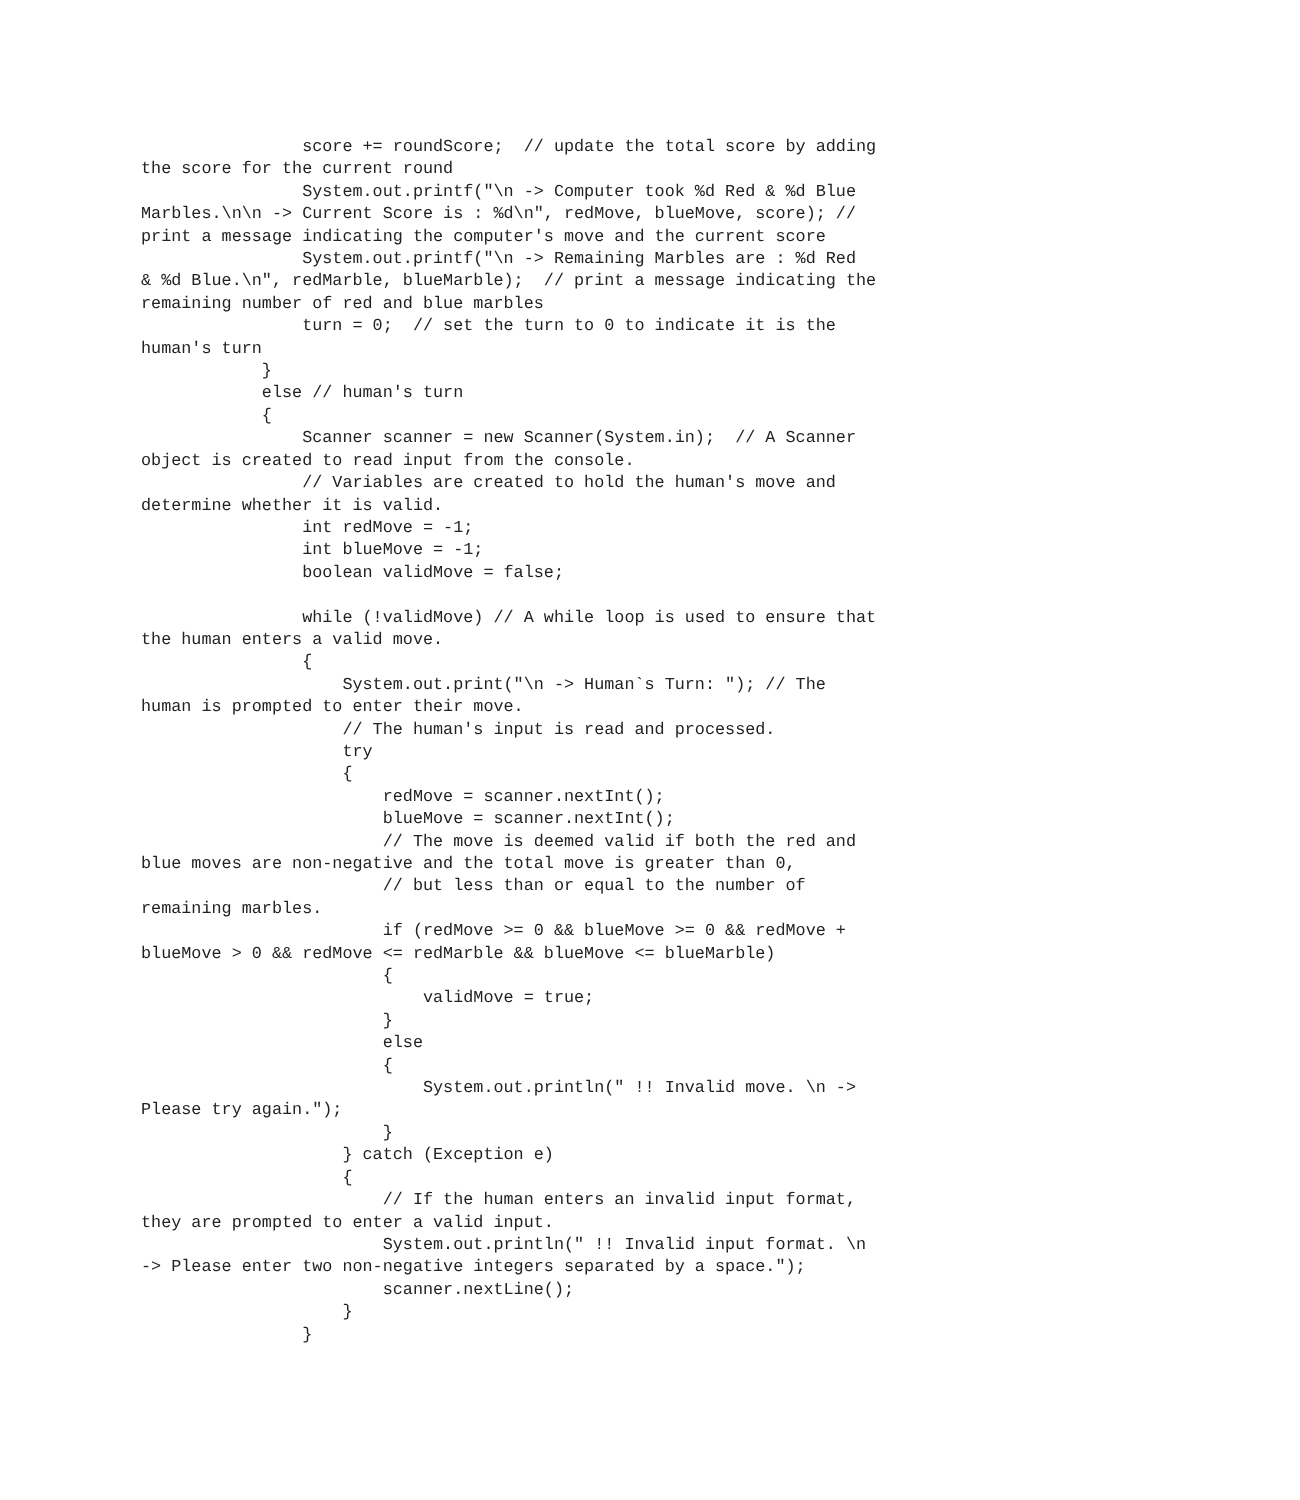score += roundScore;  // update the total score by adding
the score for the current round
                System.out.printf("\n -> Computer took %d Red & %d Blue
Marbles.\n\n -> Current Score is : %d\n", redMove, blueMove, score); //
print a message indicating the computer's move and the current score
                System.out.printf("\n -> Remaining Marbles are : %d Red
& %d Blue.\n", redMarble, blueMarble);  // print a message indicating the
remaining number of red and blue marbles
                turn = 0;  // set the turn to 0 to indicate it is the
human's turn
            }
            else // human's turn
            {
                Scanner scanner = new Scanner(System.in);  // A Scanner
object is created to read input from the console.
                // Variables are created to hold the human's move and
determine whether it is valid.
                int redMove = -1;
                int blueMove = -1;
                boolean validMove = false;

                while (!validMove) // A while loop is used to ensure that
the human enters a valid move.
                {
                    System.out.print("\n -> Human`s Turn: "); // The
human is prompted to enter their move.
                    // The human's input is read and processed.
                    try
                    {
                        redMove = scanner.nextInt();
                        blueMove = scanner.nextInt();
                        // The move is deemed valid if both the red and
blue moves are non-negative and the total move is greater than 0,
                        // but less than or equal to the number of
remaining marbles.
                        if (redMove >= 0 && blueMove >= 0 && redMove +
blueMove > 0 && redMove <= redMarble && blueMove <= blueMarble)
                        {
                            validMove = true;
                        }
                        else
                        {
                            System.out.println(" !! Invalid move. \n ->
Please try again.");
                        }
                    } catch (Exception e)
                    {
                        // If the human enters an invalid input format,
they are prompted to enter a valid input.
                        System.out.println(" !! Invalid input format. \n
-> Please enter two non-negative integers separated by a space.");
                        scanner.nextLine();
                    }
                }